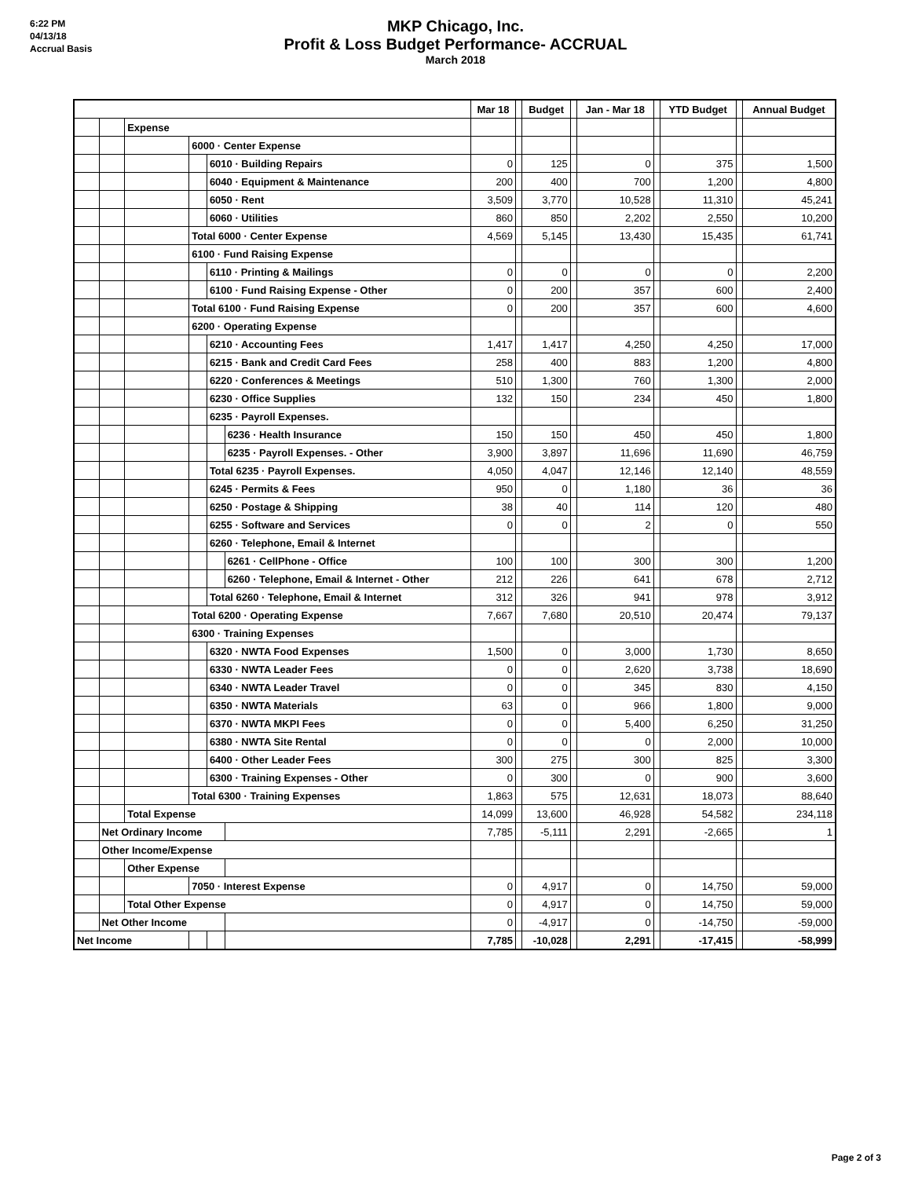6:22 PM
04/13/18
Accrual Basis
MKP Chicago, Inc.
Profit & Loss Budget Performance- ACCRUAL
March 2018
| | | | | | | Mar 18 | | Budget | | Jan - Mar 18 | | YTD Budget | | Annual Budget |
| | | Expense | | | | | | | | | | | | |
| | | | 6000 · Center Expense | | | | | | | | | | | |
| | | | | 6010 · Building Repairs | | 0 | | 125 | | 0 | | 375 | | 1,500 |
| | | | | 6040 · Equipment & Maintenance | | 200 | | 400 | | 700 | | 1,200 | | 4,800 |
| | | | | 6050 · Rent | | 3,509 | | 3,770 | | 10,528 | | 11,310 | | 45,241 |
| | | | | 6060 · Utilities | | 860 | | 850 | | 2,202 | | 2,550 | | 10,200 |
| | | | Total 6000 · Center Expense | | | 4,569 | | 5,145 | | 13,430 | | 15,435 | | 61,741 |
| | | | 6100 · Fund Raising Expense | | | | | | | | | | | |
| | | | | 6110 · Printing & Mailings | | 0 | | 0 | | 0 | | 0 | | 2,200 |
| | | | | 6100 · Fund Raising Expense - Other | | 0 | | 200 | | 357 | | 600 | | 2,400 |
| | | | Total 6100 · Fund Raising Expense | | | 0 | | 200 | | 357 | | 600 | | 4,600 |
| | | | 6200 · Operating Expense | | | | | | | | | | | |
| | | | | 6210 · Accounting Fees | | 1,417 | | 1,417 | | 4,250 | | 4,250 | | 17,000 |
| | | | | 6215 · Bank and Credit Card Fees | | 258 | | 400 | | 883 | | 1,200 | | 4,800 |
| | | | | 6220 · Conferences & Meetings | | 510 | | 1,300 | | 760 | | 1,300 | | 2,000 |
| | | | | 6230 · Office Supplies | | 132 | | 150 | | 234 | | 450 | | 1,800 |
| | | | | 6235 · Payroll Expenses. | | | | | | | | | | |
| | | | | | 6236 · Health Insurance | 150 | | 150 | | 450 | | 450 | | 1,800 |
| | | | | | 6235 · Payroll Expenses. - Other | 3,900 | | 3,897 | | 11,696 | | 11,690 | | 46,759 |
| | | | | Total 6235 · Payroll Expenses. | | 4,050 | | 4,047 | | 12,146 | | 12,140 | | 48,559 |
| | | | | 6245 · Permits & Fees | | 950 | | 0 | | 1,180 | | 36 | | 36 |
| | | | | 6250 · Postage & Shipping | | 38 | | 40 | | 114 | | 120 | | 480 |
| | | | | 6255 · Software and Services | | 0 | | 0 | | 2 | | 0 | | 550 |
| | | | | 6260 · Telephone, Email & Internet | | | | | | | | | | |
| | | | | | 6261 · CellPhone - Office | 100 | | 100 | | 300 | | 300 | | 1,200 |
| | | | | | 6260 · Telephone, Email & Internet - Other | 212 | | 226 | | 641 | | 678 | | 2,712 |
| | | | | Total 6260 · Telephone, Email & Internet | | 312 | | 326 | | 941 | | 978 | | 3,912 |
| | | | Total 6200 · Operating Expense | | | 7,667 | | 7,680 | | 20,510 | | 20,474 | | 79,137 |
| | | | 6300 · Training Expenses | | | | | | | | | | | |
| | | | | 6320 · NWTA Food Expenses | | 1,500 | | 0 | | 3,000 | | 1,730 | | 8,650 |
| | | | | 6330 · NWTA Leader Fees | | 0 | | 0 | | 2,620 | | 3,738 | | 18,690 |
| | | | | 6340 · NWTA Leader Travel | | 0 | | 0 | | 345 | | 830 | | 4,150 |
| | | | | 6350 · NWTA Materials | | 63 | | 0 | | 966 | | 1,800 | | 9,000 |
| | | | | 6370 · NWTA MKPI Fees | | 0 | | 0 | | 5,400 | | 6,250 | | 31,250 |
| | | | | 6380 · NWTA Site Rental | | 0 | | 0 | | 0 | | 2,000 | | 10,000 |
| | | | | 6400 · Other Leader Fees | | 300 | | 275 | | 300 | | 825 | | 3,300 |
| | | | | 6300 · Training Expenses - Other | | 0 | | 300 | | 0 | | 900 | | 3,600 |
| | | | Total 6300 · Training Expenses | | | 1,863 | | 575 | | 12,631 | | 18,073 | | 88,640 |
| | | Total Expense | | | | 14,099 | | 13,600 | | 46,928 | | 54,582 | | 234,118 |
| | Net Ordinary Income | | | | | 7,785 | | -5,111 | | 2,291 | | -2,665 | | 1 |
| | Other Income/Expense | | | | | | | | | | | | | |
| | | Other Expense | | | | | | | | | | | | |
| | | | 7050 · Interest Expense | | | 0 | | 4,917 | | 0 | | 14,750 | | 59,000 |
| | | Total Other Expense | | | | 0 | | 4,917 | | 0 | | 14,750 | | 59,000 |
| | Net Other Income | | | | | 0 | | -4,917 | | 0 | | -14,750 | | -59,000 |
| Net Income | | | | | | 7,785 | | -10,028 | | 2,291 | | -17,415 | | -58,999 |
Page 2 of 3